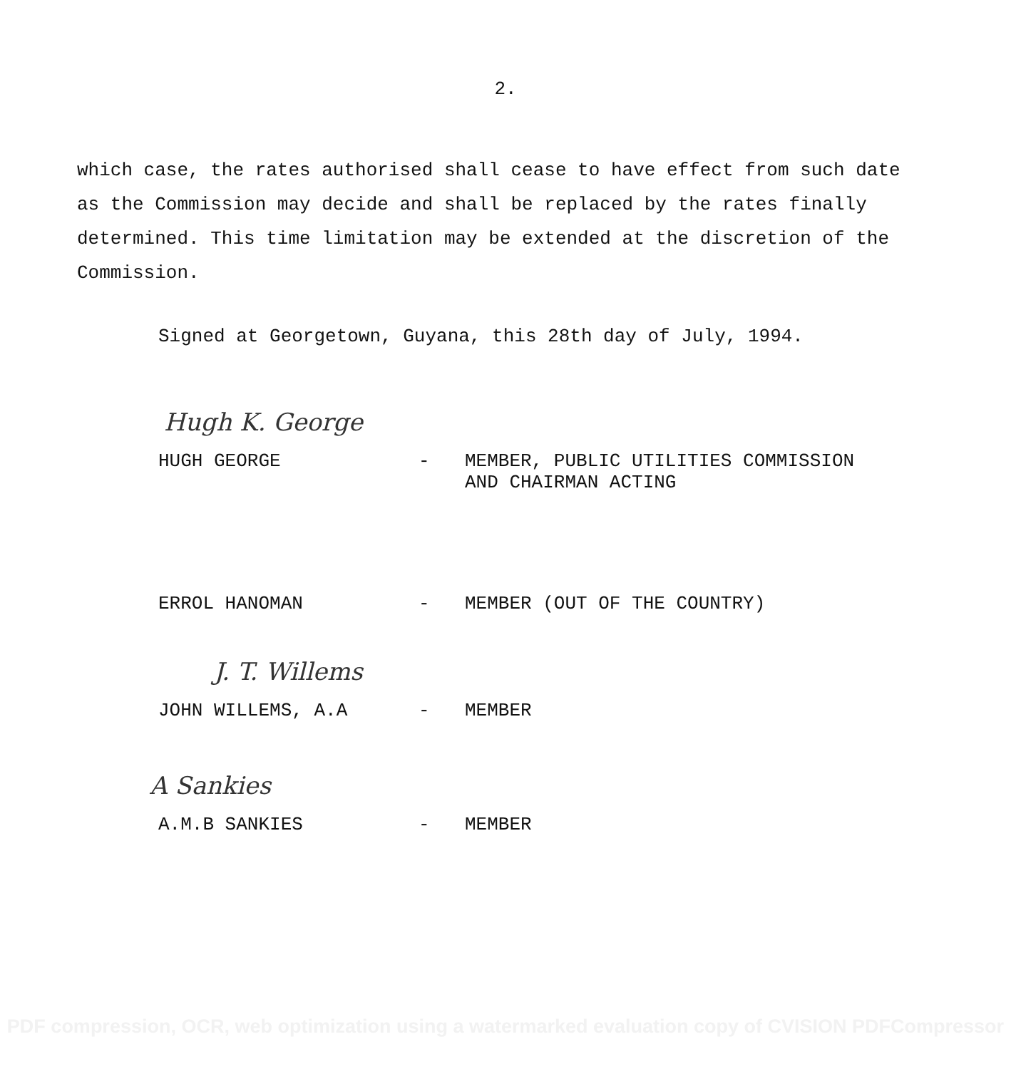2.
which case, the rates authorised shall cease to have effect from such date as the Commission may decide and shall be replaced by the rates finally determined. This time limitation may be extended at the discretion of the Commission.
Signed at Georgetown, Guyana, this 28th day of July, 1994.
Hugh K. George
HUGH GEORGE - MEMBER, PUBLIC UTILITIES COMMISSION
AND CHAIRMAN ACTING
ERROL HANOMAN - MEMBER (OUT OF THE COUNTRY)
J. T. Willems
JOHN WILLEMS, A.A - MEMBER
A Sankies
A.M.B SANKIES - MEMBER
PDF compression, OCR, web optimization using a watermarked evaluation copy of CVISION PDFCompressor